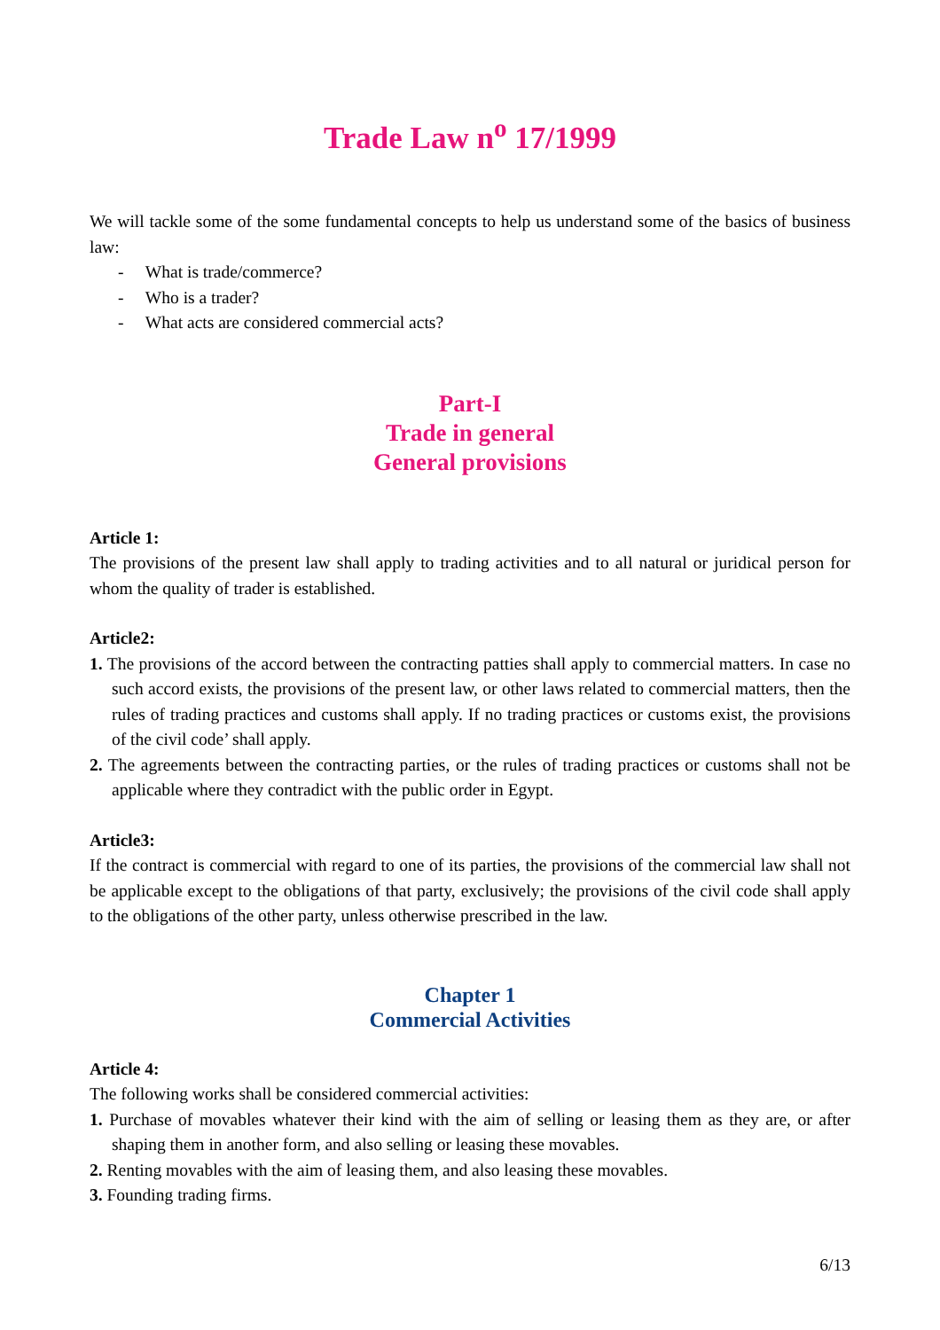Trade Law n<sup>o</sup> 17/1999
We will tackle some of the some fundamental concepts to help us understand some of the basics of business law:
- What is trade/commerce?
- Who is a trader?
- What acts are considered commercial acts?
Part-I
Trade in general
General provisions
Article 1:
The provisions of the present law shall apply to trading activities and to all natural or juridical person for whom the quality of trader is established.
Article2:
1. The provisions of the accord between the contracting patties shall apply to commercial matters. In case no such accord exists, the provisions of the present law, or other laws related to commercial matters, then the rules of trading practices and customs shall apply. If no trading practices or customs exist, the provisions of the civil code’ shall apply.
2. The agreements between the contracting parties, or the rules of trading practices or customs shall not be applicable where they contradict with the public order in Egypt.
Article3:
If the contract is commercial with regard to one of its parties, the provisions of the commercial law shall not be applicable except to the obligations of that party, exclusively; the provisions of the civil code shall apply to the obligations of the other party, unless otherwise prescribed in the law.
Chapter 1
Commercial Activities
Article 4:
The following works shall be considered commercial activities:
1. Purchase of movables whatever their kind with the aim of selling or leasing them as they are, or after shaping them in another form, and also selling or leasing these movables.
2. Renting movables with the aim of leasing them, and also leasing these movables.
3. Founding trading firms.
6/13